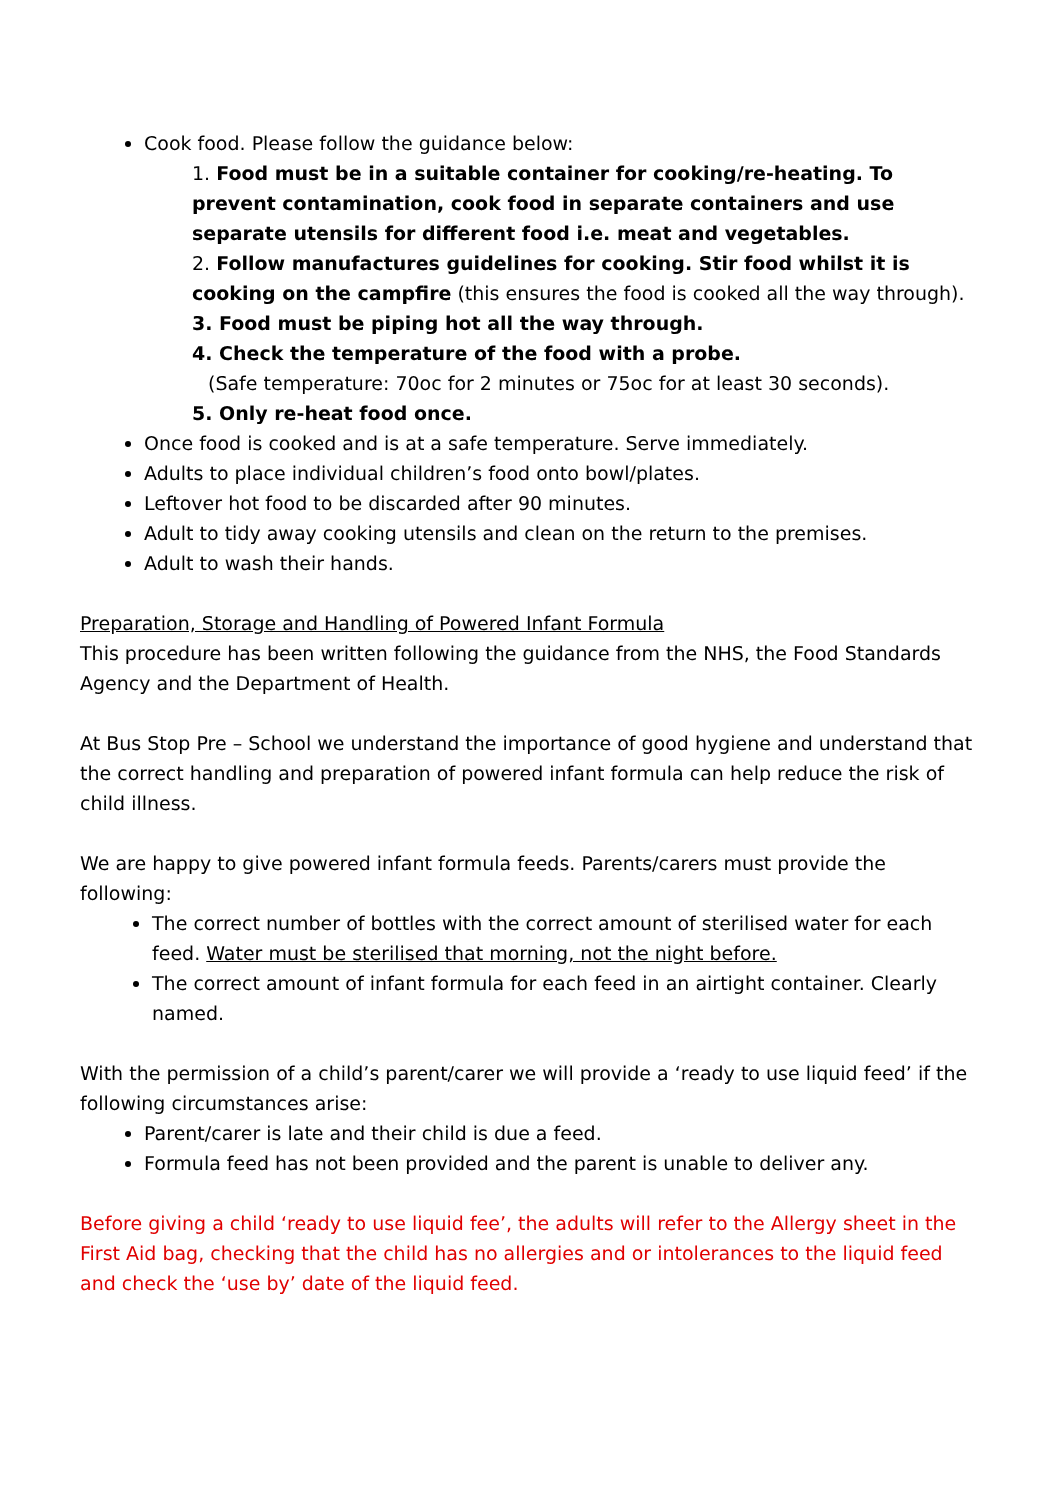Cook food. Please follow the guidance below:
1. Food must be in a suitable container for cooking/re-heating. To prevent contamination, cook food in separate containers and use separate utensils for different food i.e. meat and vegetables.
2. Follow manufactures guidelines for cooking. Stir food whilst it is cooking on the campfire (this ensures the food is cooked all the way through).
3. Food must be piping hot all the way through.
4. Check the temperature of the food with a probe.
(Safe temperature: 70oc for 2 minutes or 75oc for at least 30 seconds).
5. Only re-heat food once.
Once food is cooked and is at a safe temperature. Serve immediately.
Adults to place individual children’s food onto bowl/plates.
Leftover hot food to be discarded after 90 minutes.
Adult to tidy away cooking utensils and clean on the return to the premises.
Adult to wash their hands.
Preparation, Storage and Handling of Powered Infant Formula
This procedure has been written following the guidance from the NHS, the Food Standards Agency and the Department of Health.
At Bus Stop Pre – School we understand the importance of good hygiene and understand that the correct handling and preparation of powered infant formula can help reduce the risk of child illness.
We are happy to give powered infant formula feeds. Parents/carers must provide the following:
The correct number of bottles with the correct amount of sterilised water for each feed. Water must be sterilised that morning, not the night before.
The correct amount of infant formula for each feed in an airtight container. Clearly named.
With the permission of a child’s parent/carer we will provide a ‘ready to use liquid feed’ if the following circumstances arise:
Parent/carer is late and their child is due a feed.
Formula feed has not been provided and the parent is unable to deliver any.
Before giving a child ‘ready to use liquid fee’, the adults will refer to the Allergy sheet in the First Aid bag, checking that the child has no allergies and or intolerances to the liquid feed and check the ‘use by’ date of the liquid feed.